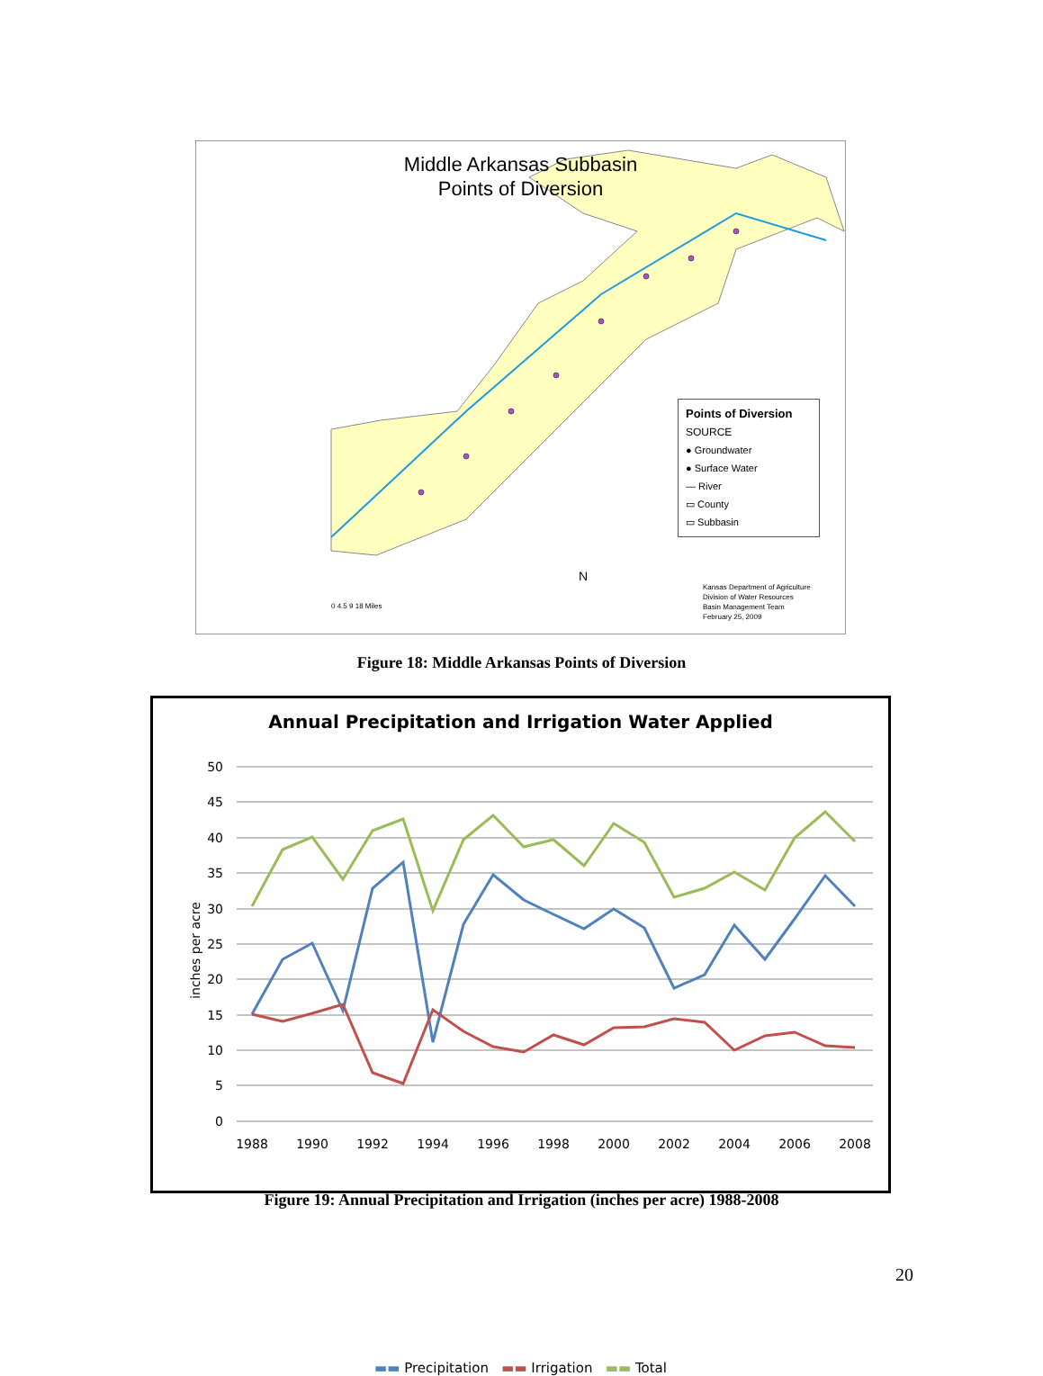Middle Arkansas Subbasin
Points of Diversion
Points of Diversion
SOURCE
● Groundwater
● Surface Water
— River
▭ County
▭ Subbasin
0 4.5 9 18 Miles
N
Kansas Department of Agriculture
Division of Water Resources
Basin Management Team
February 25, 2009
Figure 18: Middle Arkansas Points of Diversion
Annual Precipitation and Irrigation Water Applied
50
45
40
35
30
25
20
15
10
5
0
1988
1990
1992
1994
1996
1998
2000
2002
2004
2006
2008
inches per acre
▬▬ Precipitation ▬▬ Irrigation ▬▬ Total
Figure 19: Annual Precipitation and Irrigation (inches per acre) 1988-2008
20